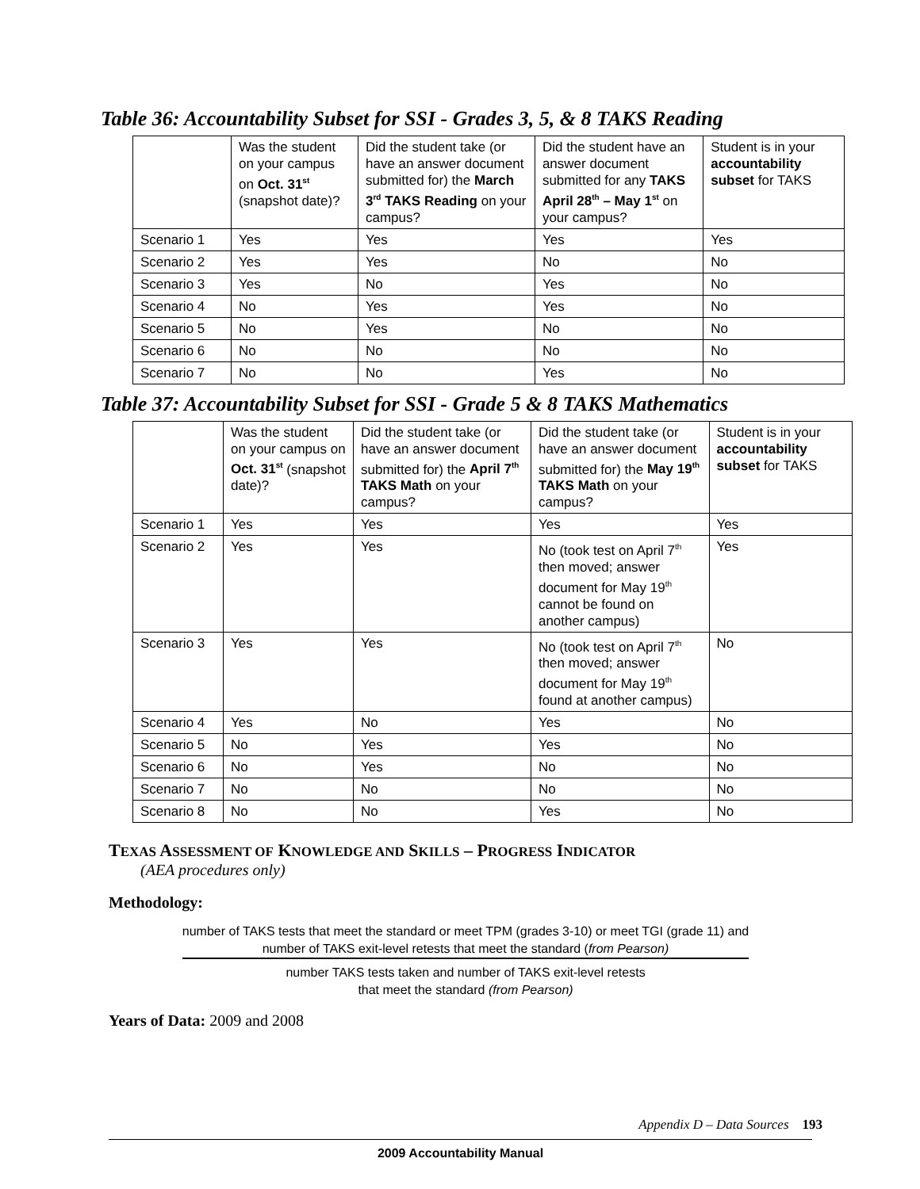Table 36: Accountability Subset for SSI - Grades 3, 5, & 8 TAKS Reading
| | Was the student on your campus on Oct. 31<sup>st</sup> (snapshot date)? | Did the student take (or have an answer document submitted for) the March 3<sup>rd</sup> TAKS Reading on your campus? | Did the student have an answer document submitted for any TAKS April 28<sup>th</sup> – May 1<sup>st</sup> on your campus? | Student is in your accountability subset for TAKS |
| Scenario 1 | Yes | Yes | Yes | Yes |
| Scenario 2 | Yes | Yes | No | No |
| Scenario 3 | Yes | No | Yes | No |
| Scenario 4 | No | Yes | Yes | No |
| Scenario 5 | No | Yes | No | No |
| Scenario 6 | No | No | No | No |
| Scenario 7 | No | No | Yes | No |
Table 37: Accountability Subset for SSI - Grade 5 & 8 TAKS Mathematics
| | Was the student on your campus on Oct. 31<sup>st</sup> (snapshot date)? | Did the student take (or have an answer document submitted for) the April 7<sup>th</sup> TAKS Math on your campus? | Did the student take (or have an answer document submitted for) the May 19<sup>th</sup> TAKS Math on your campus? | Student is in your accountability subset for TAKS |
| Scenario 1 | Yes | Yes | Yes | Yes |
| Scenario 2 | Yes | Yes | No (took test on April 7<sup>th</sup> then moved; answer document for May 19<sup>th</sup> cannot be found on another campus) | Yes |
| Scenario 3 | Yes | Yes | No (took test on April 7<sup>th</sup> then moved; answer document for May 19<sup>th</sup> found at another campus) | No |
| Scenario 4 | Yes | No | Yes | No |
| Scenario 5 | No | Yes | Yes | No |
| Scenario 6 | No | Yes | No | No |
| Scenario 7 | No | No | No | No |
| Scenario 8 | No | No | Yes | No |
TEXAS ASSESSMENT OF KNOWLEDGE AND SKILLS – PROGRESS INDICATOR
(AEA procedures only)
Methodology:
number of TAKS tests that meet the standard or meet TPM (grades 3-10) or meet TGI (grade 11) and
number of TAKS exit-level retests that meet the standard (from Pearson)
number TAKS tests taken and number of TAKS exit-level retests
that meet the standard (from Pearson)
Years of Data: 2009 and 2008
Appendix D – Data Sources 193
2009 Accountability Manual